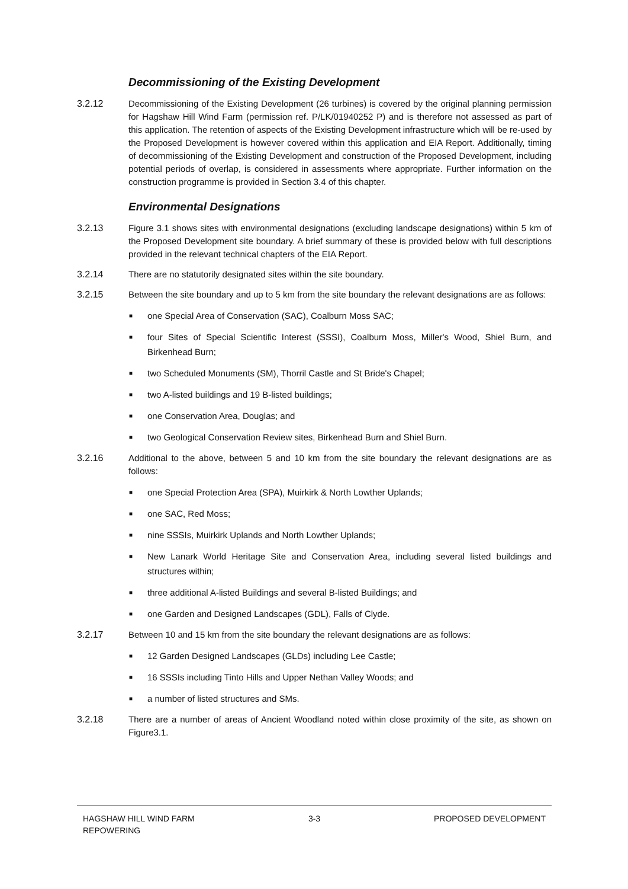Decommissioning of the Existing Development
3.2.12 Decommissioning of the Existing Development (26 turbines) is covered by the original planning permission for Hagshaw Hill Wind Farm (permission ref. P/LK/01940252 P) and is therefore not assessed as part of this application. The retention of aspects of the Existing Development infrastructure which will be re-used by the Proposed Development is however covered within this application and EIA Report. Additionally, timing of decommissioning of the Existing Development and construction of the Proposed Development, including potential periods of overlap, is considered in assessments where appropriate. Further information on the construction programme is provided in Section 3.4 of this chapter.
Environmental Designations
3.2.13 Figure 3.1 shows sites with environmental designations (excluding landscape designations) within 5 km of the Proposed Development site boundary. A brief summary of these is provided below with full descriptions provided in the relevant technical chapters of the EIA Report.
3.2.14 There are no statutorily designated sites within the site boundary.
3.2.15 Between the site boundary and up to 5 km from the site boundary the relevant designations are as follows:
■ one Special Area of Conservation (SAC), Coalburn Moss SAC;
■ four Sites of Special Scientific Interest (SSSI), Coalburn Moss, Miller's Wood, Shiel Burn, and Birkenhead Burn;
■ two Scheduled Monuments (SM), Thorril Castle and St Bride's Chapel;
■ two A-listed buildings and 19 B-listed buildings;
■ one Conservation Area, Douglas; and
■ two Geological Conservation Review sites, Birkenhead Burn and Shiel Burn.
3.2.16 Additional to the above, between 5 and 10 km from the site boundary the relevant designations are as follows:
■ one Special Protection Area (SPA), Muirkirk & North Lowther Uplands;
■ one SAC, Red Moss;
■ nine SSSIs, Muirkirk Uplands and North Lowther Uplands;
■ New Lanark World Heritage Site and Conservation Area, including several listed buildings and structures within;
■ three additional A-listed Buildings and several B-listed Buildings; and
■ one Garden and Designed Landscapes (GDL), Falls of Clyde.
3.2.17 Between 10 and 15 km from the site boundary the relevant designations are as follows:
■ 12 Garden Designed Landscapes (GLDs) including Lee Castle;
■ 16 SSSIs including Tinto Hills and Upper Nethan Valley Woods; and
■ a number of listed structures and SMs.
3.2.18 There are a number of areas of Ancient Woodland noted within close proximity of the site, as shown on Figure3.1.
HAGSHAW HILL WIND FARM
REPOWERING
3-3 PROPOSED DEVELOPMENT